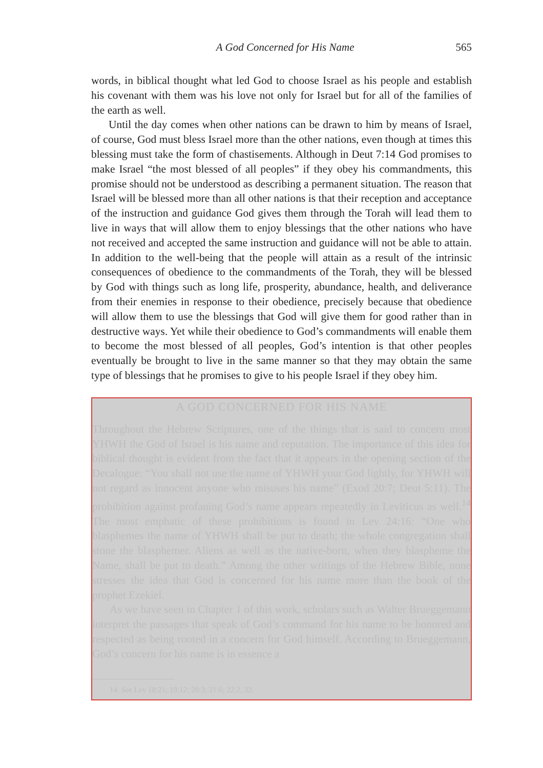A God Concerned for His Name 565
words, in biblical thought what led God to choose Israel as his people and establish his covenant with them was his love not only for Israel but for all of the families of the earth as well.
Until the day comes when other nations can be drawn to him by means of Israel, of course, God must bless Israel more than the other nations, even though at times this blessing must take the form of chastisements. Although in Deut 7:14 God promises to make Israel “the most blessed of all peoples” if they obey his commandments, this promise should not be understood as describing a permanent situation. The reason that Israel will be blessed more than all other nations is that their reception and acceptance of the instruction and guidance God gives them through the Torah will lead them to live in ways that will allow them to enjoy blessings that the other nations who have not received and accepted the same instruction and guidance will not be able to attain. In addition to the well-being that the people will attain as a result of the intrinsic consequences of obedience to the commandments of the Torah, they will be blessed by God with things such as long life, prosperity, abundance, health, and deliverance from their enemies in response to their obedience, precisely because that obedience will allow them to use the blessings that God will give them for good rather than in destructive ways. Yet while their obedience to God’s commandments will enable them to become the most blessed of all peoples, God’s intention is that other peoples eventually be brought to live in the same manner so that they may obtain the same type of blessings that he promises to give to his people Israel if they obey him.
A GOD CONCERNED FOR HIS NAME
Throughout the Hebrew Scriptures, one of the things that is said to concern most YHWH the God of Israel is his name and reputation. The importance of this idea for biblical thought is evident from the fact that it appears in the opening section of the Decalogue: “You shall not use the name of YHWH your God lightly, for YHWH will not regard as innocent anyone who misuses his name” (Exod 20:7; Deut 5:11). The prohibition against profaning God’s name appears repeatedly in Leviticus as well.<sup>14</sup> The most emphatic of these prohibitions is found in Lev 24:16: “One who blasphemes the name of YHWH shall be put to death; the whole congregation shall stone the blasphemer. Aliens as well as the native-born, when they blaspheme the Name, shall be put to death.” Among the other writings of the Hebrew Bible, none stresses the idea that God is concerned for his name more than the book of the prophet Ezekiel.
As we have seen in Chapter 1 of this work, scholars such as Walter Brueggemann interpret the passages that speak of God’s command for his name to be honored and respected as being rooted in a concern for God himself. According to Brueggemann, God’s concern for his name is in essence a
14. See Lev 18:21; 19:12; 20:3; 21:6; 22:2, 32.